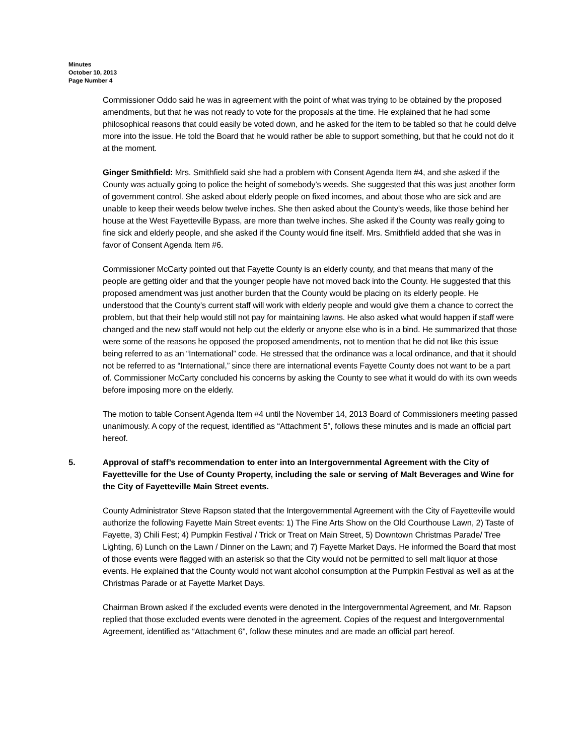Minutes
October 10, 2013
Page Number 4
Commissioner Oddo said he was in agreement with the point of what was trying to be obtained by the proposed amendments, but that he was not ready to vote for the proposals at the time. He explained that he had some philosophical reasons that could easily be voted down, and he asked for the item to be tabled so that he could delve more into the issue. He told the Board that he would rather be able to support something, but that he could not do it at the moment.
Ginger Smithfield: Mrs. Smithfield said she had a problem with Consent Agenda Item #4, and she asked if the County was actually going to police the height of somebody’s weeds. She suggested that this was just another form of government control. She asked about elderly people on fixed incomes, and about those who are sick and are unable to keep their weeds below twelve inches. She then asked about the County’s weeds, like those behind her house at the West Fayetteville Bypass, are more than twelve inches. She asked if the County was really going to fine sick and elderly people, and she asked if the County would fine itself. Mrs. Smithfield added that she was in favor of Consent Agenda Item #6.
Commissioner McCarty pointed out that Fayette County is an elderly county, and that means that many of the people are getting older and that the younger people have not moved back into the County. He suggested that this proposed amendment was just another burden that the County would be placing on its elderly people. He understood that the County’s current staff will work with elderly people and would give them a chance to correct the problem, but that their help would still not pay for maintaining lawns. He also asked what would happen if staff were changed and the new staff would not help out the elderly or anyone else who is in a bind. He summarized that those were some of the reasons he opposed the proposed amendments, not to mention that he did not like this issue being referred to as an “International” code. He stressed that the ordinance was a local ordinance, and that it should not be referred to as “International,” since there are international events Fayette County does not want to be a part of. Commissioner McCarty concluded his concerns by asking the County to see what it would do with its own weeds before imposing more on the elderly.
The motion to table Consent Agenda Item #4 until the November 14, 2013 Board of Commissioners meeting passed unanimously. A copy of the request, identified as “Attachment 5", follows these minutes and is made an official part hereof.
5. Approval of staff’s recommendation to enter into an Intergovernmental Agreement with the City of Fayetteville for the Use of County Property, including the sale or serving of Malt Beverages and Wine for the City of Fayetteville Main Street events.
County Administrator Steve Rapson stated that the Intergovernmental Agreement with the City of Fayetteville would authorize the following Fayette Main Street events: 1) The Fine Arts Show on the Old Courthouse Lawn, 2) Taste of Fayette, 3) Chili Fest; 4) Pumpkin Festival / Trick or Treat on Main Street, 5) Downtown Christmas Parade/ Tree Lighting, 6) Lunch on the Lawn / Dinner on the Lawn; and 7) Fayette Market Days. He informed the Board that most of those events were flagged with an asterisk so that the City would not be permitted to sell malt liquor at those events. He explained that the County would not want alcohol consumption at the Pumpkin Festival as well as at the Christmas Parade or at Fayette Market Days.
Chairman Brown asked if the excluded events were denoted in the Intergovernmental Agreement, and Mr. Rapson replied that those excluded events were denoted in the agreement. Copies of the request and Intergovernmental Agreement, identified as “Attachment 6", follow these minutes and are made an official part hereof.